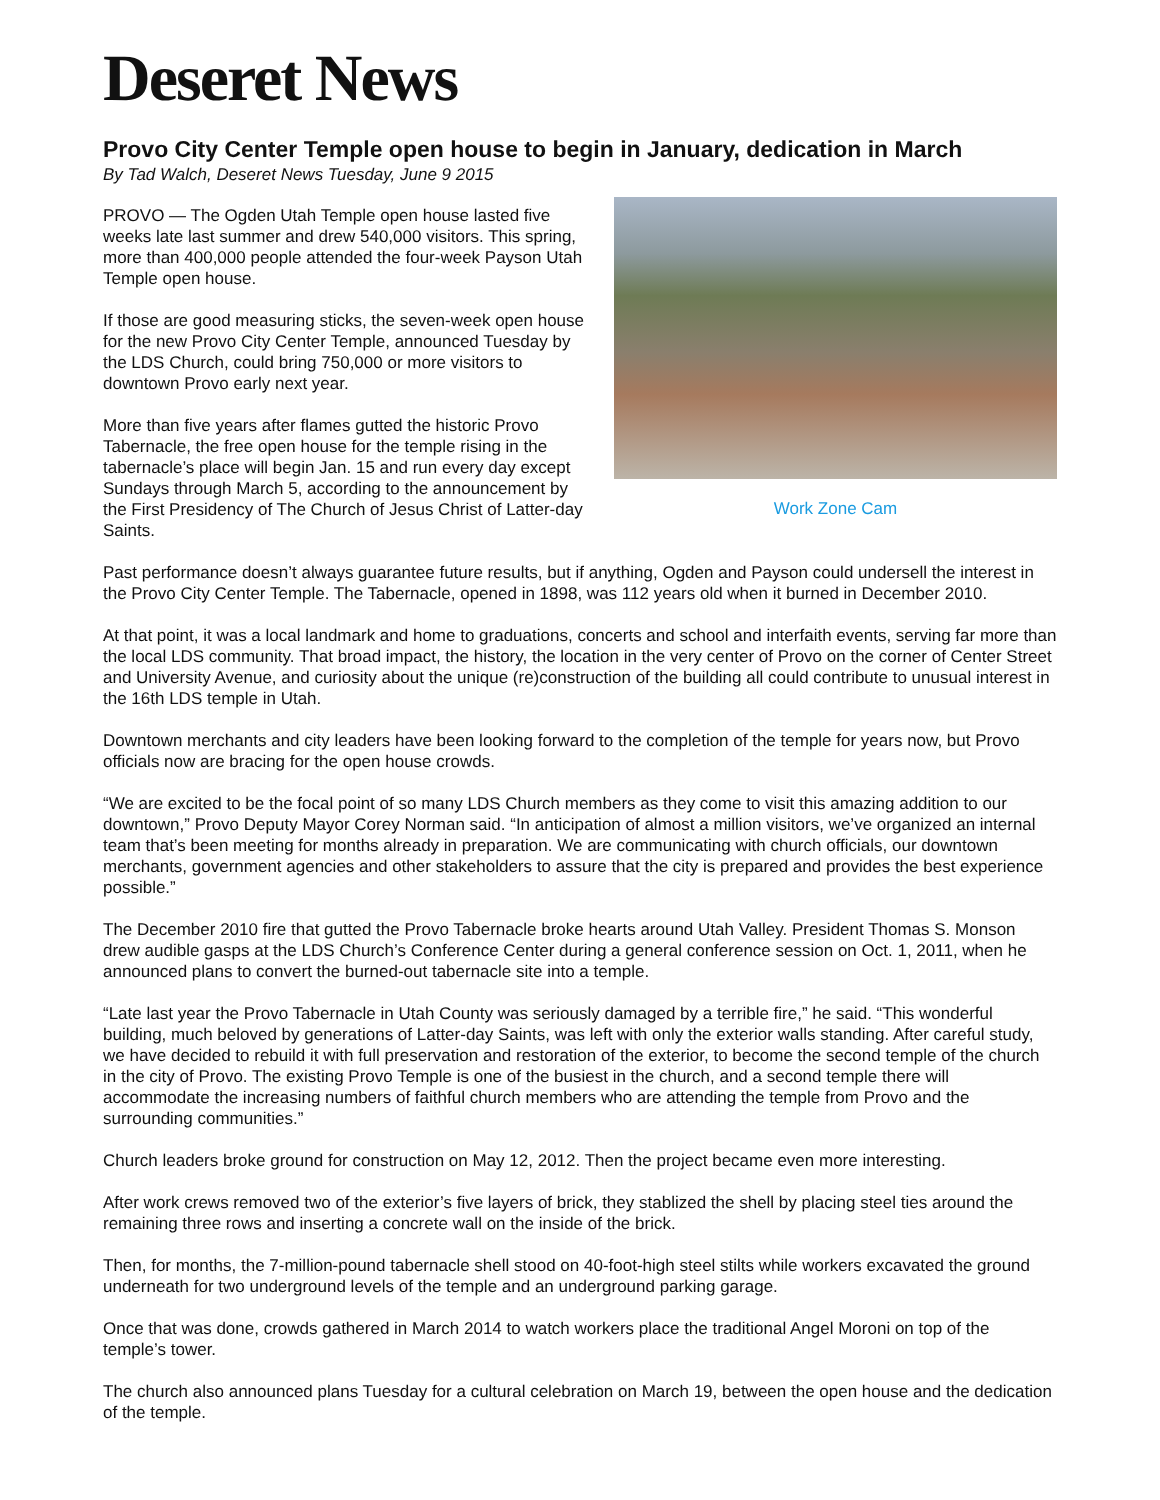Deseret News
Provo City Center Temple open house to begin in January, dedication in March
By Tad Walch, Deseret News Tuesday, June 9 2015
Work Zone Cam
PROVO — The Ogden Utah Temple open house lasted five weeks late last summer and drew 540,000 visitors. This spring, more than 400,000 people attended the four-week Payson Utah Temple open house.
If those are good measuring sticks, the seven-week open house for the new Provo City Center Temple, announced Tuesday by the LDS Church, could bring 750,000 or more visitors to downtown Provo early next year.
More than five years after flames gutted the historic Provo Tabernacle, the free open house for the temple rising in the tabernacle’s place will begin Jan. 15 and run every day except Sundays through March 5, according to the announcement by the First Presidency of The Church of Jesus Christ of Latter-day Saints.
Past performance doesn’t always guarantee future results, but if anything, Ogden and Payson could undersell the interest in the Provo City Center Temple. The Tabernacle, opened in 1898, was 112 years old when it burned in December 2010.
At that point, it was a local landmark and home to graduations, concerts and school and interfaith events, serving far more than the local LDS community. That broad impact, the history, the location in the very center of Provo on the corner of Center Street and University Avenue, and curiosity about the unique (re)construction of the building all could contribute to unusual interest in the 16th LDS temple in Utah.
Downtown merchants and city leaders have been looking forward to the completion of the temple for years now, but Provo officials now are bracing for the open house crowds.
“We are excited to be the focal point of so many LDS Church members as they come to visit this amazing addition to our downtown,” Provo Deputy Mayor Corey Norman said. “In anticipation of almost a million visitors, we’ve organized an internal team that’s been meeting for months already in preparation. We are communicating with church officials, our downtown merchants, government agencies and other stakeholders to assure that the city is prepared and provides the best experience possible.”
The December 2010 fire that gutted the Provo Tabernacle broke hearts around Utah Valley. President Thomas S. Monson drew audible gasps at the LDS Church’s Conference Center during a general conference session on Oct. 1, 2011, when he announced plans to convert the burned-out tabernacle site into a temple.
“Late last year the Provo Tabernacle in Utah County was seriously damaged by a terrible fire,” he said. “This wonderful building, much beloved by generations of Latter-day Saints, was left with only the exterior walls standing. After careful study, we have decided to rebuild it with full preservation and restoration of the exterior, to become the second temple of the church in the city of Provo. The existing Provo Temple is one of the busiest in the church, and a second temple there will accommodate the increasing numbers of faithful church members who are attending the temple from Provo and the surrounding communities.”
Church leaders broke ground for construction on May 12, 2012. Then the project became even more interesting.
After work crews removed two of the exterior’s five layers of brick, they stablized the shell by placing steel ties around the remaining three rows and inserting a concrete wall on the inside of the brick.
Then, for months, the 7-million-pound tabernacle shell stood on 40-foot-high steel stilts while workers excavated the ground underneath for two underground levels of the temple and an underground parking garage.
Once that was done, crowds gathered in March 2014 to watch workers place the traditional Angel Moroni on top of the temple’s tower.
The church also announced plans Tuesday for a cultural celebration on March 19, between the open house and the dedication of the temple.